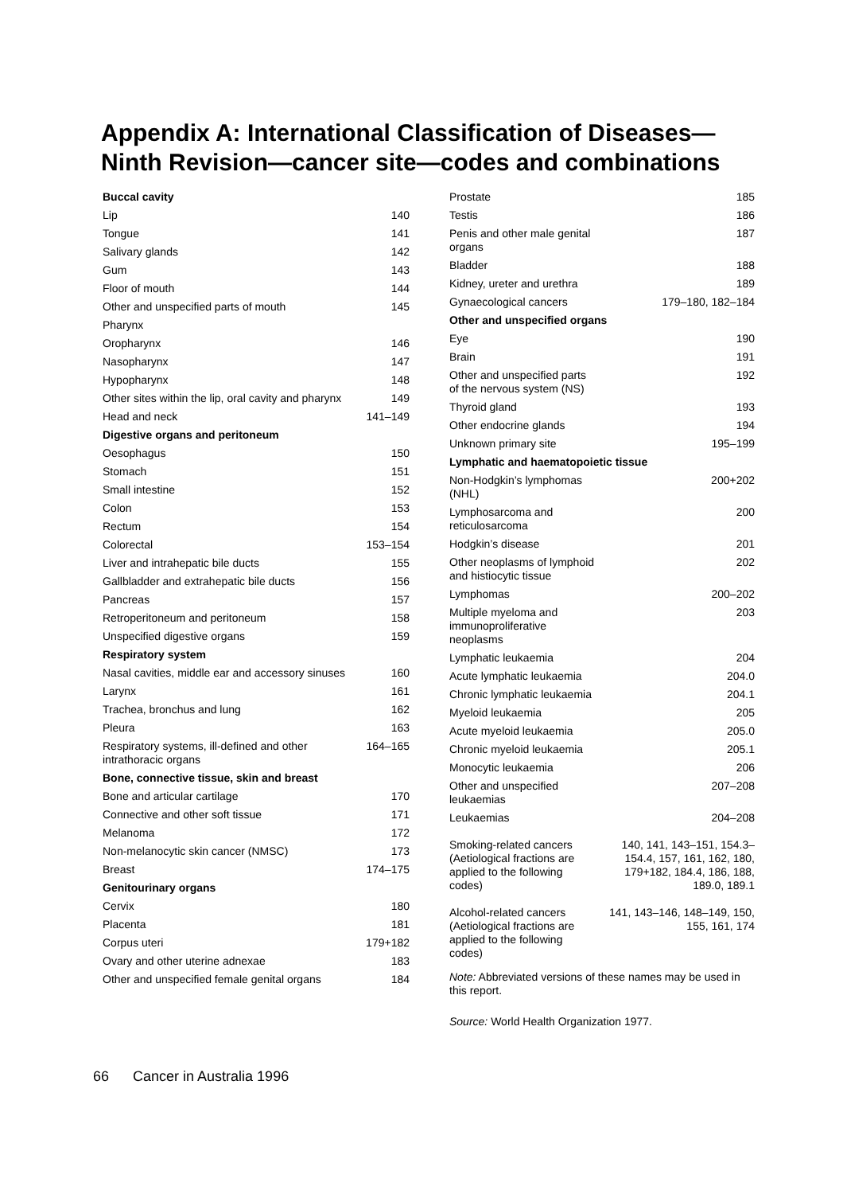Appendix A: International Classification of Diseases—Ninth Revision—cancer site—codes and combinations
| Buccal cavity | |
| Lip | 140 |
| Tongue | 141 |
| Salivary glands | 142 |
| Gum | 143 |
| Floor of mouth | 144 |
| Other and unspecified parts of mouth | 145 |
| Pharynx | |
| Oropharynx | 146 |
| Nasopharynx | 147 |
| Hypopharynx | 148 |
| Other sites within the lip, oral cavity and pharynx | 149 |
| Head and neck | 141–149 |
| Digestive organs and peritoneum | |
| Oesophagus | 150 |
| Stomach | 151 |
| Small intestine | 152 |
| Colon | 153 |
| Rectum | 154 |
| Colorectal | 153–154 |
| Liver and intrahepatic bile ducts | 155 |
| Gallbladder and extrahepatic bile ducts | 156 |
| Pancreas | 157 |
| Retroperitoneum and peritoneum | 158 |
| Unspecified digestive organs | 159 |
| Respiratory system | |
| Nasal cavities, middle ear and accessory sinuses | 160 |
| Larynx | 161 |
| Trachea, bronchus and lung | 162 |
| Pleura | 163 |
| Respiratory systems, ill-defined and other intrathoracic organs | 164–165 |
| Bone, connective tissue, skin and breast | |
| Bone and articular cartilage | 170 |
| Connective and other soft tissue | 171 |
| Melanoma | 172 |
| Non-melanocytic skin cancer (NMSC) | 173 |
| Breast | 174–175 |
| Genitourinary organs | |
| Cervix | 180 |
| Placenta | 181 |
| Corpus uteri | 179+182 |
| Ovary and other uterine adnexae | 183 |
| Other and unspecified female genital organs | 184 |
| Prostate | 185 |
| Testis | 186 |
| Penis and other male genital organs | 187 |
| Bladder | 188 |
| Kidney, ureter and urethra | 189 |
| Gynaecological cancers | 179–180, 182–184 |
| Other and unspecified organs | |
| Eye | 190 |
| Brain | 191 |
| Other and unspecified parts of the nervous system (NS) | 192 |
| Thyroid gland | 193 |
| Other endocrine glands | 194 |
| Unknown primary site | 195–199 |
| Lymphatic and haematopoietic tissue | |
| Non-Hodgkin’s lymphomas (NHL) | 200+202 |
| Lymphosarcoma and reticulosarcoma | 200 |
| Hodgkin’s disease | 201 |
| Other neoplasms of lymphoid and histiocytic tissue | 202 |
| Lymphomas | 200–202 |
| Multiple myeloma and immunoproliferative neoplasms | 203 |
| Lymphatic leukaemia | 204 |
| Acute lymphatic leukaemia | 204.0 |
| Chronic lymphatic leukaemia | 204.1 |
| Myeloid leukaemia | 205 |
| Acute myeloid leukaemia | 205.0 |
| Chronic myeloid leukaemia | 205.1 |
| Monocytic leukaemia | 206 |
| Other and unspecified leukaemias | 207–208 |
| Leukaemias | 204–208 |
| Smoking-related cancers (Aetiological fractions are applied to the following codes) | 140, 141, 143–151, 154.3–154.4, 157, 161, 162, 180, 179+182, 184.4, 186, 188, 189.0, 189.1 |
| Alcohol-related cancers (Aetiological fractions are applied to the following codes) | 141, 143–146, 148–149, 150, 155, 161, 174 |
Note: Abbreviated versions of these names may be used in this report.
Source: World Health Organization 1977.
66 Cancer in Australia 1996